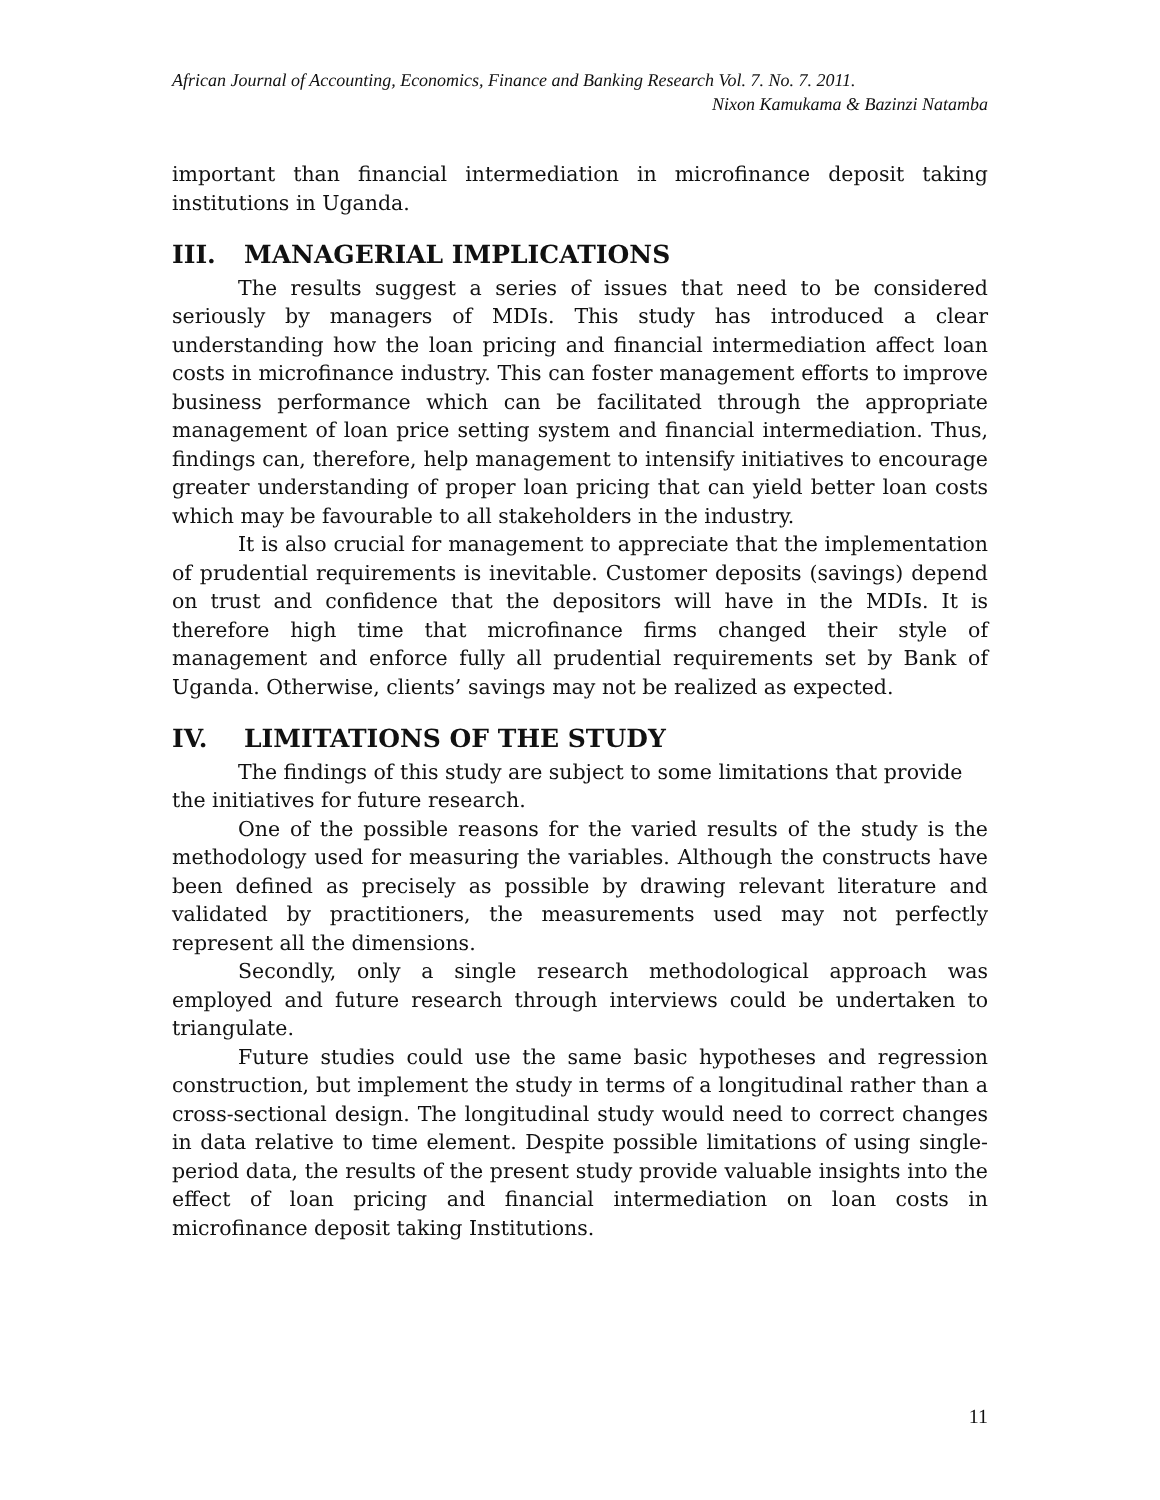African Journal of Accounting, Economics, Finance and Banking Research Vol. 7. No. 7. 2011.
Nixon Kamukama & Bazinzi Natamba
important than financial intermediation in microfinance deposit taking institutions in Uganda.
III. MANAGERIAL IMPLICATIONS
The results suggest a series of issues that need to be considered seriously by managers of MDIs. This study has introduced a clear understanding how the loan pricing and financial intermediation affect loan costs in microfinance industry. This can foster management efforts to improve business performance which can be facilitated through the appropriate management of loan price setting system and financial intermediation. Thus, findings can, therefore, help management to intensify initiatives to encourage greater understanding of proper loan pricing that can yield better loan costs which may be favourable to all stakeholders in the industry.
It is also crucial for management to appreciate that the implementation of prudential requirements is inevitable. Customer deposits (savings) depend on trust and confidence that the depositors will have in the MDIs. It is therefore high time that microfinance firms changed their style of management and enforce fully all prudential requirements set by Bank of Uganda. Otherwise, clients’ savings may not be realized as expected.
IV. LIMITATIONS OF THE STUDY
The findings of this study are subject to some limitations that provide the initiatives for future research.
One of the possible reasons for the varied results of the study is the methodology used for measuring the variables. Although the constructs have been defined as precisely as possible by drawing relevant literature and validated by practitioners, the measurements used may not perfectly represent all the dimensions.
Secondly, only a single research methodological approach was employed and future research through interviews could be undertaken to triangulate.
Future studies could use the same basic hypotheses and regression construction, but implement the study in terms of a longitudinal rather than a cross-sectional design. The longitudinal study would need to correct changes in data relative to time element. Despite possible limitations of using single-period data, the results of the present study provide valuable insights into the effect of loan pricing and financial intermediation on loan costs in microfinance deposit taking Institutions.
11